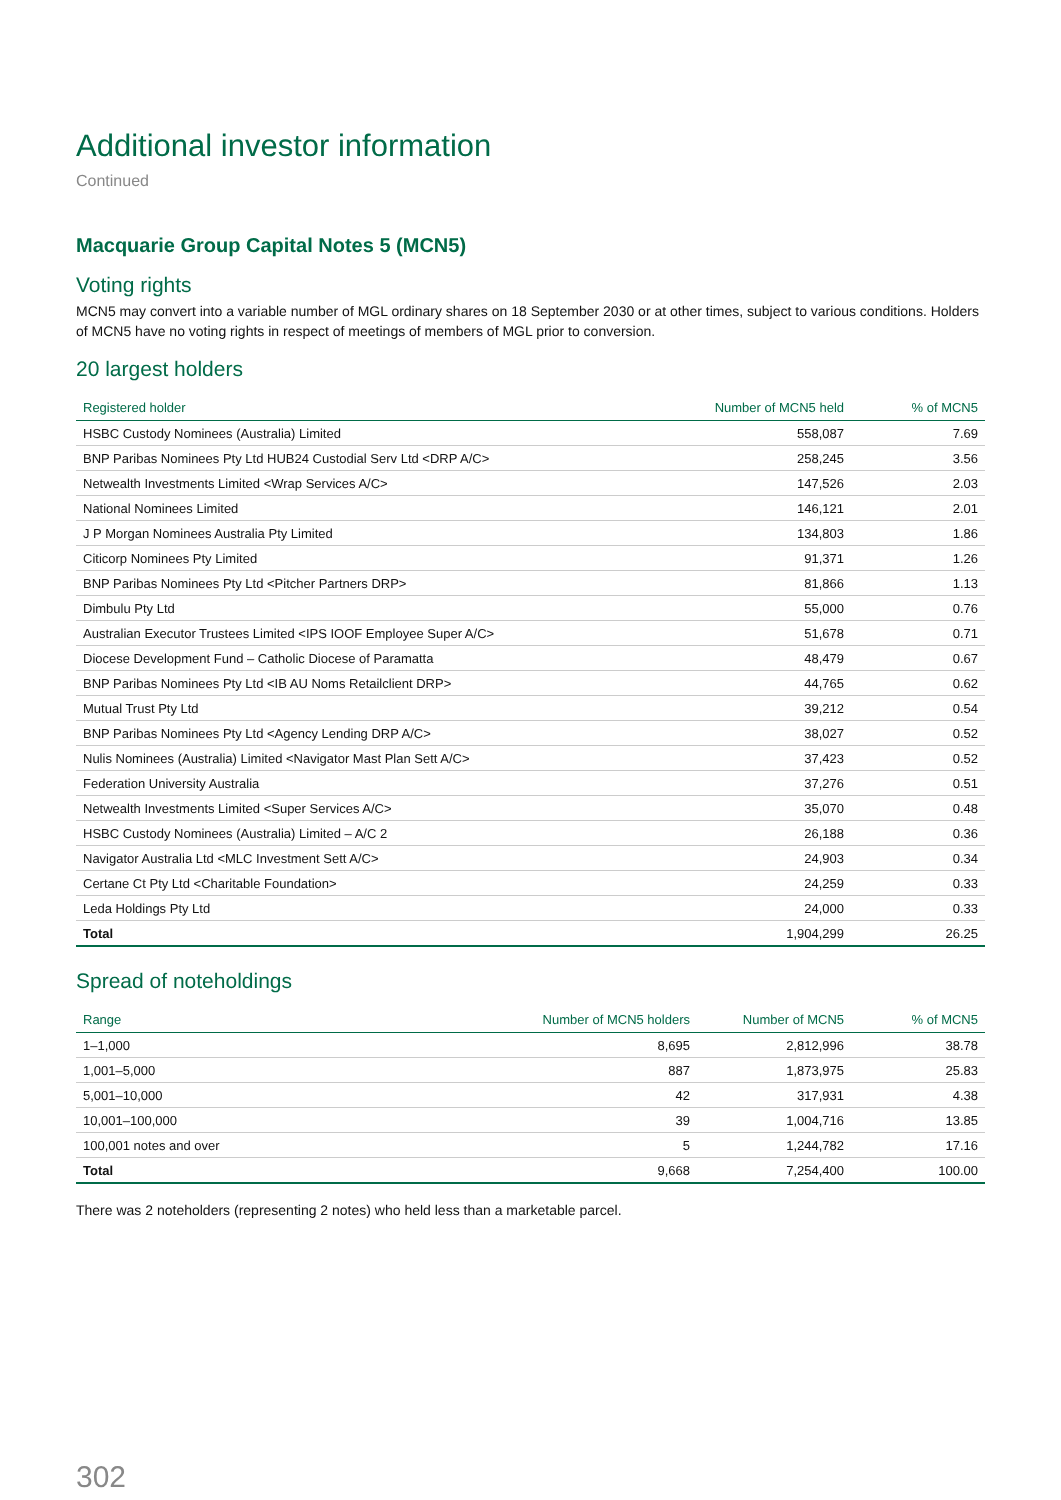Additional investor information
Continued
Macquarie Group Capital Notes 5 (MCN5)
Voting rights
MCN5 may convert into a variable number of MGL ordinary shares on 18 September 2030 or at other times, subject to various conditions. Holders of MCN5 have no voting rights in respect of meetings of members of MGL prior to conversion.
20 largest holders
| Registered holder | Number of MCN5 held | % of MCN5 |
| --- | --- | --- |
| HSBC Custody Nominees (Australia) Limited | 558,087 | 7.69 |
| BNP Paribas Nominees Pty Ltd HUB24 Custodial Serv Ltd <DRP A/C> | 258,245 | 3.56 |
| Netwealth Investments Limited <Wrap Services A/C> | 147,526 | 2.03 |
| National Nominees Limited | 146,121 | 2.01 |
| J P Morgan Nominees Australia Pty Limited | 134,803 | 1.86 |
| Citicorp Nominees Pty Limited | 91,371 | 1.26 |
| BNP Paribas Nominees Pty Ltd <Pitcher Partners DRP> | 81,866 | 1.13 |
| Dimbulu Pty Ltd | 55,000 | 0.76 |
| Australian Executor Trustees Limited <IPS IOOF Employee Super A/C> | 51,678 | 0.71 |
| Diocese Development Fund – Catholic Diocese of Paramatta | 48,479 | 0.67 |
| BNP Paribas Nominees Pty Ltd <IB AU Noms Retailclient DRP> | 44,765 | 0.62 |
| Mutual Trust Pty Ltd | 39,212 | 0.54 |
| BNP Paribas Nominees Pty Ltd <Agency Lending DRP A/C> | 38,027 | 0.52 |
| Nulis Nominees (Australia) Limited <Navigator Mast Plan Sett A/C> | 37,423 | 0.52 |
| Federation University Australia | 37,276 | 0.51 |
| Netwealth Investments Limited <Super Services A/C> | 35,070 | 0.48 |
| HSBC Custody Nominees (Australia) Limited – A/C 2 | 26,188 | 0.36 |
| Navigator Australia Ltd <MLC Investment Sett A/C> | 24,903 | 0.34 |
| Certane Ct Pty Ltd <Charitable Foundation> | 24,259 | 0.33 |
| Leda Holdings Pty Ltd | 24,000 | 0.33 |
| Total | 1,904,299 | 26.25 |
Spread of noteholdings
| Range | Number of MCN5 holders | Number of MCN5 | % of MCN5 |
| --- | --- | --- | --- |
| 1–1,000 | 8,695 | 2,812,996 | 38.78 |
| 1,001–5,000 | 887 | 1,873,975 | 25.83 |
| 5,001–10,000 | 42 | 317,931 | 4.38 |
| 10,001–100,000 | 39 | 1,004,716 | 13.85 |
| 100,001 notes and over | 5 | 1,244,782 | 17.16 |
| Total | 9,668 | 7,254,400 | 100.00 |
There was 2 noteholders (representing 2 notes) who held less than a marketable parcel.
302